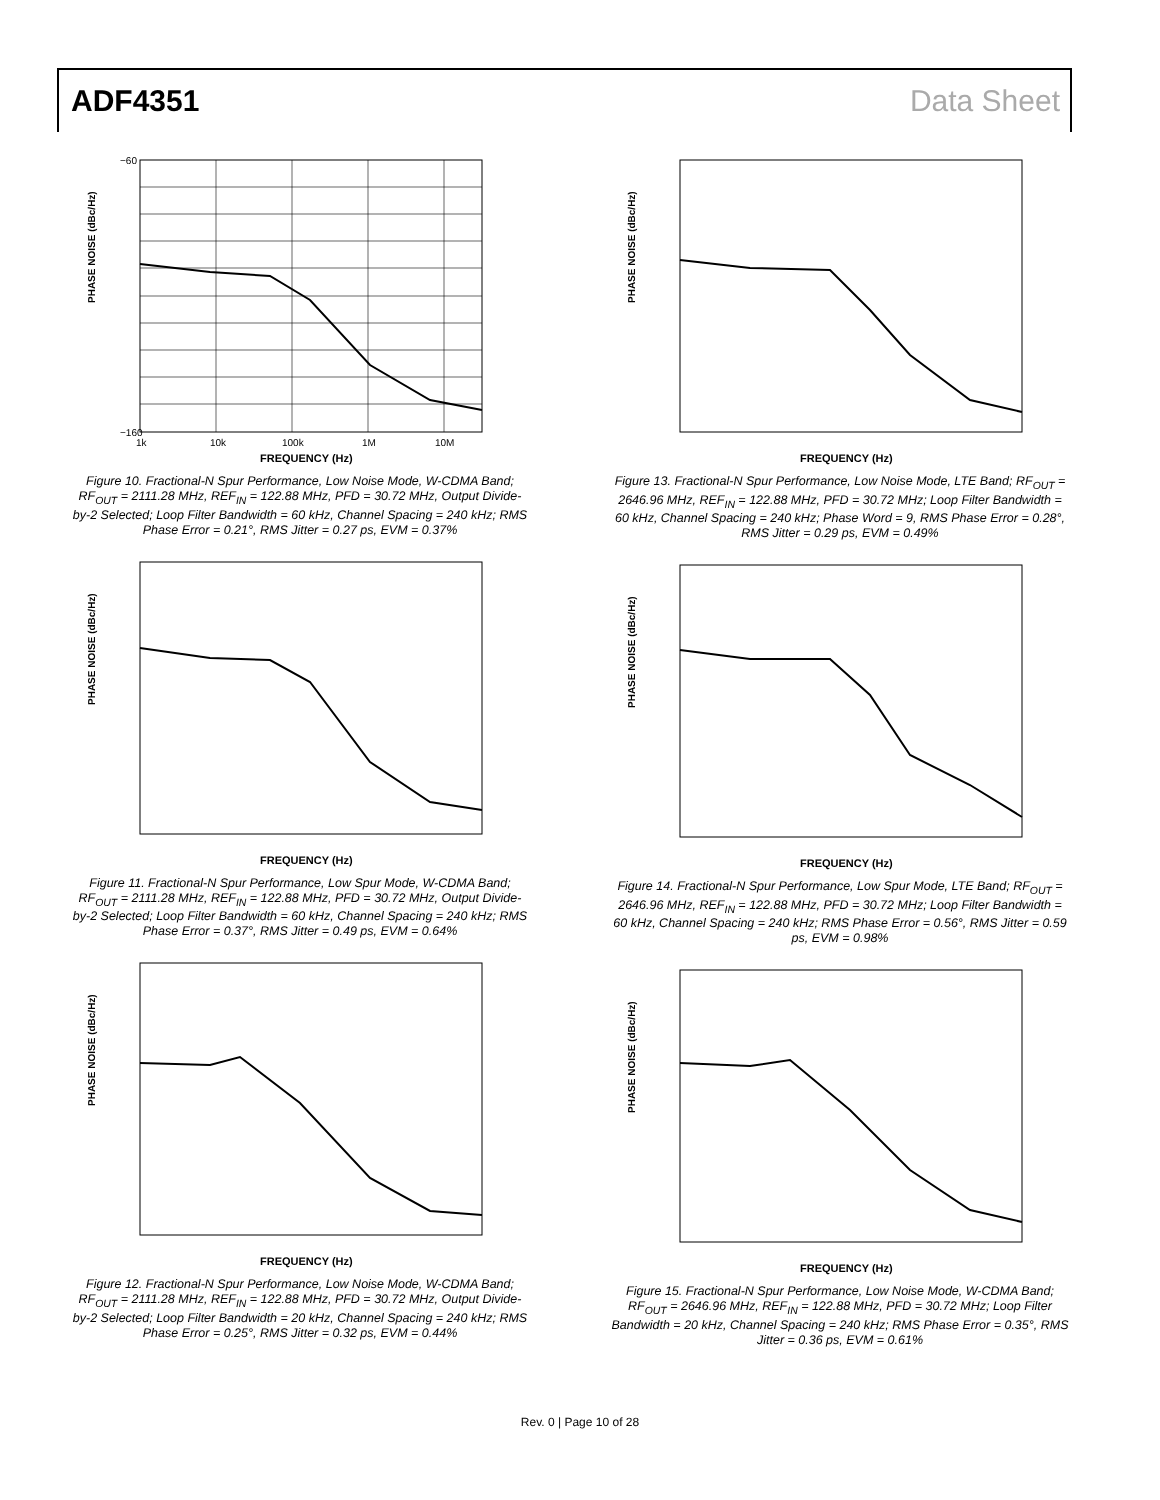ADF4351 Data Sheet
PHASE NOISE (dBc/Hz)
−60
−160
1k
10k
100k
1M
10M
FREQUENCY (Hz)
Figure 10. Fractional-N Spur Performance, Low Noise Mode, W-CDMA Band; RF<sub>OUT</sub> = 2111.28 MHz, REF<sub>IN</sub> = 122.88 MHz, PFD = 30.72 MHz, Output Divide-by-2 Selected; Loop Filter Bandwidth = 60 kHz, Channel Spacing = 240 kHz; RMS Phase Error = 0.21°, RMS Jitter = 0.27 ps, EVM = 0.37%
PHASE NOISE (dBc/Hz)
FREQUENCY (Hz)
Figure 11. Fractional-N Spur Performance, Low Spur Mode, W-CDMA Band; RF<sub>OUT</sub> = 2111.28 MHz, REF<sub>IN</sub> = 122.88 MHz, PFD = 30.72 MHz, Output Divide-by-2 Selected; Loop Filter Bandwidth = 60 kHz, Channel Spacing = 240 kHz; RMS Phase Error = 0.37°, RMS Jitter = 0.49 ps, EVM = 0.64%
PHASE NOISE (dBc/Hz)
FREQUENCY (Hz)
Figure 12. Fractional-N Spur Performance, Low Noise Mode, W-CDMA Band; RF<sub>OUT</sub> = 2111.28 MHz, REF<sub>IN</sub> = 122.88 MHz, PFD = 30.72 MHz, Output Divide-by-2 Selected; Loop Filter Bandwidth = 20 kHz, Channel Spacing = 240 kHz; RMS Phase Error = 0.25°, RMS Jitter = 0.32 ps, EVM = 0.44%
PHASE NOISE (dBc/Hz)
FREQUENCY (Hz)
Figure 13. Fractional-N Spur Performance, Low Noise Mode, LTE Band; RF<sub>OUT</sub> = 2646.96 MHz, REF<sub>IN</sub> = 122.88 MHz, PFD = 30.72 MHz; Loop Filter Bandwidth = 60 kHz, Channel Spacing = 240 kHz; Phase Word = 9, RMS Phase Error = 0.28°, RMS Jitter = 0.29 ps, EVM = 0.49%
PHASE NOISE (dBc/Hz)
FREQUENCY (Hz)
Figure 14. Fractional-N Spur Performance, Low Spur Mode, LTE Band; RF<sub>OUT</sub> = 2646.96 MHz, REF<sub>IN</sub> = 122.88 MHz, PFD = 30.72 MHz; Loop Filter Bandwidth = 60 kHz, Channel Spacing = 240 kHz; RMS Phase Error = 0.56°, RMS Jitter = 0.59 ps, EVM = 0.98%
PHASE NOISE (dBc/Hz)
FREQUENCY (Hz)
Figure 15. Fractional-N Spur Performance, Low Noise Mode, W-CDMA Band; RF<sub>OUT</sub> = 2646.96 MHz, REF<sub>IN</sub> = 122.88 MHz, PFD = 30.72 MHz; Loop Filter Bandwidth = 20 kHz, Channel Spacing = 240 kHz; RMS Phase Error = 0.35°, RMS Jitter = 0.36 ps, EVM = 0.61%
Rev. 0 | Page 10 of 28